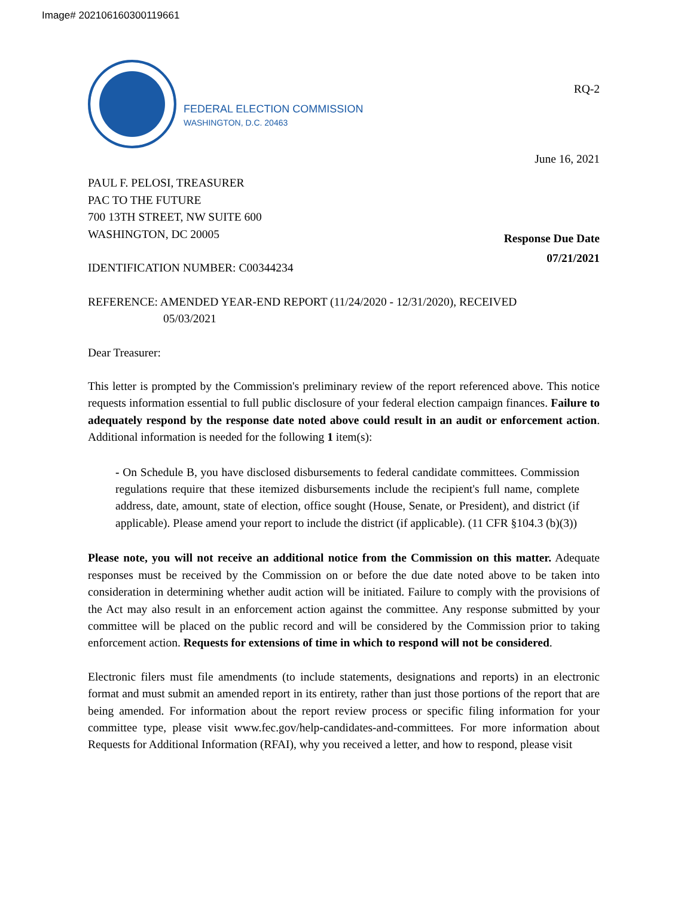Image# 202106160300119661
FEDERAL ELECTION COMMISSION
WASHINGTON, D.C. 20463
RQ-2
June 16, 2021
PAUL F. PELOSI, TREASURER
PAC TO THE FUTURE
700 13TH STREET, NW SUITE 600
WASHINGTON, DC 20005
Response Due Date
07/21/2021
IDENTIFICATION NUMBER: C00344234
REFERENCE: AMENDED YEAR-END REPORT (11/24/2020 - 12/31/2020), RECEIVED
05/03/2021
Dear Treasurer:
This letter is prompted by the Commission's preliminary review of the report referenced above. This notice requests information essential to full public disclosure of your federal election campaign finances. Failure to adequately respond by the response date noted above could result in an audit or enforcement action. Additional information is needed for the following 1 item(s):
- On Schedule B, you have disclosed disbursements to federal candidate committees. Commission regulations require that these itemized disbursements include the recipient's full name, complete address, date, amount, state of election, office sought (House, Senate, or President), and district (if applicable). Please amend your report to include the district (if applicable). (11 CFR §104.3 (b)(3))
Please note, you will not receive an additional notice from the Commission on this matter. Adequate responses must be received by the Commission on or before the due date noted above to be taken into consideration in determining whether audit action will be initiated. Failure to comply with the provisions of the Act may also result in an enforcement action against the committee. Any response submitted by your committee will be placed on the public record and will be considered by the Commission prior to taking enforcement action. Requests for extensions of time in which to respond will not be considered.
Electronic filers must file amendments (to include statements, designations and reports) in an electronic format and must submit an amended report in its entirety, rather than just those portions of the report that are being amended. For information about the report review process or specific filing information for your committee type, please visit www.fec.gov/help-candidates-and-committees. For more information about Requests for Additional Information (RFAI), why you received a letter, and how to respond, please visit